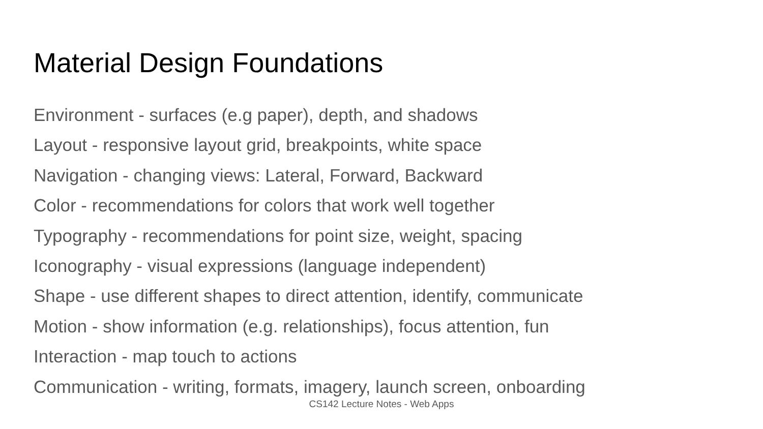Material Design Foundations
Environment - surfaces (e.g paper), depth, and shadows
Layout - responsive layout grid, breakpoints, white space
Navigation - changing views: Lateral, Forward, Backward
Color - recommendations for colors that work well together
Typography - recommendations for point size, weight, spacing
Iconography - visual expressions (language independent)
Shape - use different shapes to direct attention, identify, communicate
Motion - show information (e.g. relationships), focus attention, fun
Interaction - map touch to actions
Communication - writing, formats, imagery, launch screen, onboarding
CS142 Lecture Notes - Web Apps